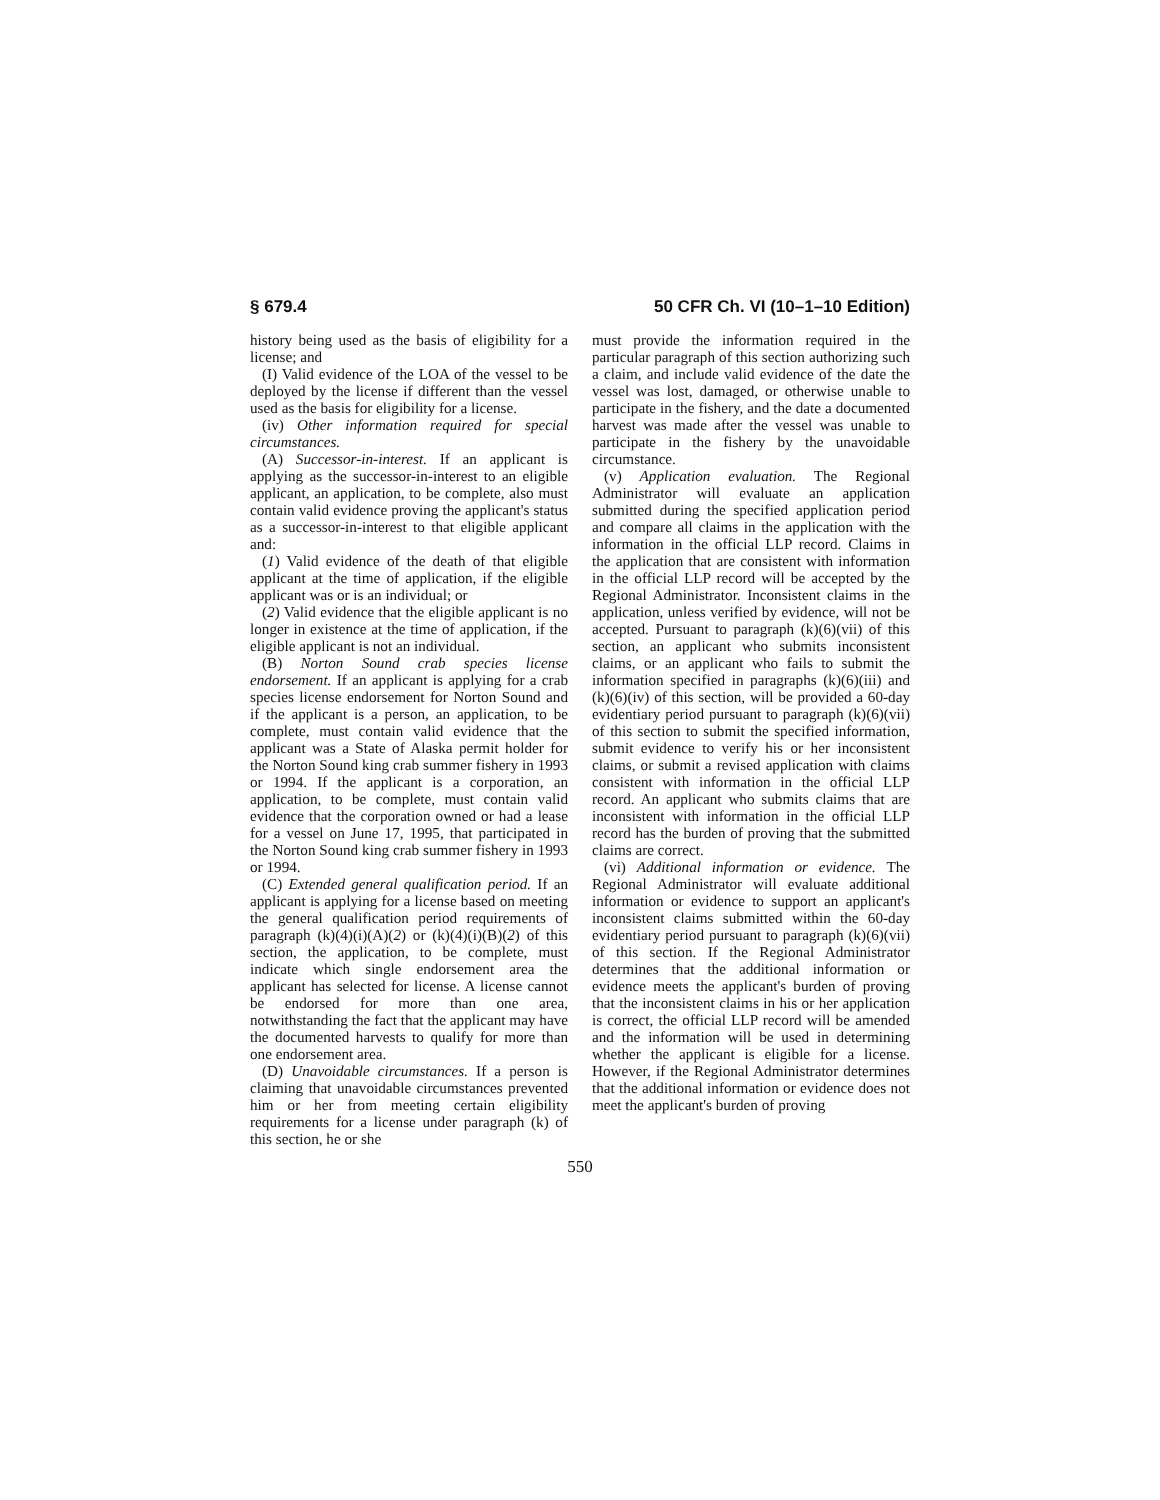§ 679.4 50 CFR Ch. VI (10–1–10 Edition)
history being used as the basis of eligibility for a license; and
(I) Valid evidence of the LOA of the vessel to be deployed by the license if different than the vessel used as the basis for eligibility for a license.
(iv) Other information required for special circumstances.
(A) Successor-in-interest. If an applicant is applying as the successor-in-interest to an eligible applicant, an application, to be complete, also must contain valid evidence proving the applicant's status as a successor-in-interest to that eligible applicant and:
(1) Valid evidence of the death of that eligible applicant at the time of application, if the eligible applicant was or is an individual; or
(2) Valid evidence that the eligible applicant is no longer in existence at the time of application, if the eligible applicant is not an individual.
(B) Norton Sound crab species license endorsement. If an applicant is applying for a crab species license endorsement for Norton Sound and if the applicant is a person, an application, to be complete, must contain valid evidence that the applicant was a State of Alaska permit holder for the Norton Sound king crab summer fishery in 1993 or 1994. If the applicant is a corporation, an application, to be complete, must contain valid evidence that the corporation owned or had a lease for a vessel on June 17, 1995, that participated in the Norton Sound king crab summer fishery in 1993 or 1994.
(C) Extended general qualification period. If an applicant is applying for a license based on meeting the general qualification period requirements of paragraph (k)(4)(i)(A)(2) or (k)(4)(i)(B)(2) of this section, the application, to be complete, must indicate which single endorsement area the applicant has selected for license. A license cannot be endorsed for more than one area, notwithstanding the fact that the applicant may have the documented harvests to qualify for more than one endorsement area.
(D) Unavoidable circumstances. If a person is claiming that unavoidable circumstances prevented him or her from meeting certain eligibility requirements for a license under paragraph (k) of this section, he or she
must provide the information required in the particular paragraph of this section authorizing such a claim, and include valid evidence of the date the vessel was lost, damaged, or otherwise unable to participate in the fishery, and the date a documented harvest was made after the vessel was unable to participate in the fishery by the unavoidable circumstance.
(v) Application evaluation. The Regional Administrator will evaluate an application submitted during the specified application period and compare all claims in the application with the information in the official LLP record. Claims in the application that are consistent with information in the official LLP record will be accepted by the Regional Administrator. Inconsistent claims in the application, unless verified by evidence, will not be accepted. Pursuant to paragraph (k)(6)(vii) of this section, an applicant who submits inconsistent claims, or an applicant who fails to submit the information specified in paragraphs (k)(6)(iii) and (k)(6)(iv) of this section, will be provided a 60-day evidentiary period pursuant to paragraph (k)(6)(vii) of this section to submit the specified information, submit evidence to verify his or her inconsistent claims, or submit a revised application with claims consistent with information in the official LLP record. An applicant who submits claims that are inconsistent with information in the official LLP record has the burden of proving that the submitted claims are correct.
(vi) Additional information or evidence. The Regional Administrator will evaluate additional information or evidence to support an applicant's inconsistent claims submitted within the 60-day evidentiary period pursuant to paragraph (k)(6)(vii) of this section. If the Regional Administrator determines that the additional information or evidence meets the applicant's burden of proving that the inconsistent claims in his or her application is correct, the official LLP record will be amended and the information will be used in determining whether the applicant is eligible for a license. However, if the Regional Administrator determines that the additional information or evidence does not meet the applicant's burden of proving
550